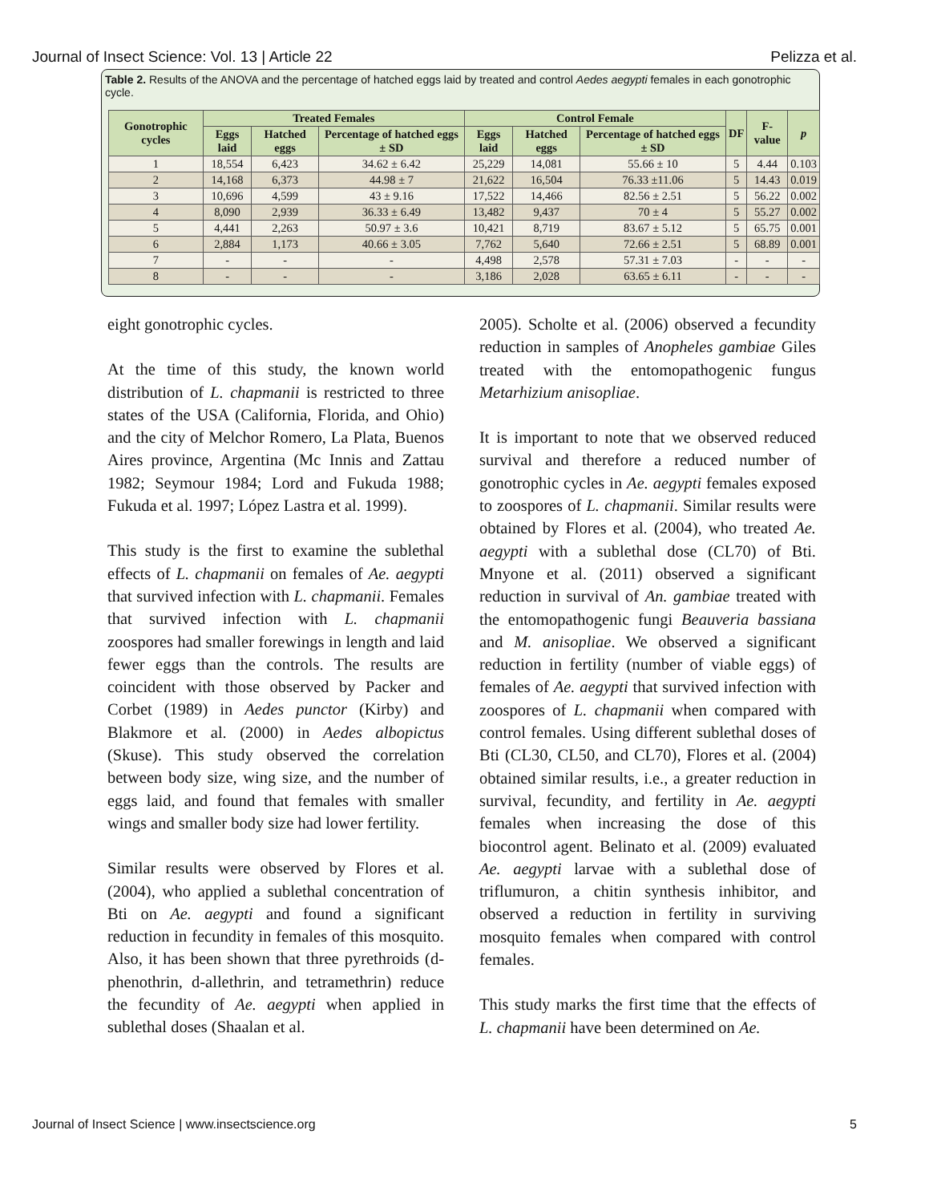Journal of Insect Science: Vol. 13 | Article 22 Pelizza et al.
Table 2. Results of the ANOVA and the percentage of hatched eggs laid by treated and control Aedes aegypti females in each gonotrophic cycle.
| Gonotrophic cycles | Treated Females | | | Control Female | | | DF | F-value | p |
| --- | --- | --- | --- | --- | --- | --- | --- | --- | --- |
| | Eggs laid | Hatched eggs | Percentage of hatched eggs ± SD | Eggs laid | Hatched eggs | Percentage of hatched eggs ± SD | | | |
| 1 | 18,554 | 6,423 | 34.62 ± 6.42 | 25,229 | 14,081 | 55.66 ± 10 | 5 | 4.44 | 0.103 |
| 2 | 14,168 | 6,373 | 44.98 ± 7 | 21,622 | 16,504 | 76.33 ±11.06 | 5 | 14.43 | 0.019 |
| 3 | 10,696 | 4,599 | 43 ± 9.16 | 17,522 | 14,466 | 82.56 ± 2.51 | 5 | 56.22 | 0.002 |
| 4 | 8,090 | 2,939 | 36.33 ± 6.49 | 13,482 | 9,437 | 70 ± 4 | 5 | 55.27 | 0.002 |
| 5 | 4,441 | 2,263 | 50.97 ± 3.6 | 10,421 | 8,719 | 83.67 ± 5.12 | 5 | 65.75 | 0.001 |
| 6 | 2,884 | 1,173 | 40.66 ± 3.05 | 7,762 | 5,640 | 72.66 ± 2.51 | 5 | 68.89 | 0.001 |
| 7 | - | - | - | 4,498 | 2,578 | 57.31 ± 7.03 | - | - | - |
| 8 | - | - | - | 3,186 | 2,028 | 63.65 ± 6.11 | - | - | - |
eight gonotrophic cycles.
At the time of this study, the known world distribution of L. chapmanii is restricted to three states of the USA (California, Florida, and Ohio) and the city of Melchor Romero, La Plata, Buenos Aires province, Argentina (Mc Innis and Zattau 1982; Seymour 1984; Lord and Fukuda 1988; Fukuda et al. 1997; López Lastra et al. 1999).
This study is the first to examine the sublethal effects of L. chapmanii on females of Ae. aegypti that survived infection with L. chapmanii. Females that survived infection with L. chapmanii zoospores had smaller forewings in length and laid fewer eggs than the controls. The results are coincident with those observed by Packer and Corbet (1989) in Aedes punctor (Kirby) and Blakmore et al. (2000) in Aedes albopictus (Skuse). This study observed the correlation between body size, wing size, and the number of eggs laid, and found that females with smaller wings and smaller body size had lower fertility.
Similar results were observed by Flores et al. (2004), who applied a sublethal concentration of Bti on Ae. aegypti and found a significant reduction in fecundity in females of this mosquito. Also, it has been shown that three pyrethroids (d-phenothrin, d-allethrin, and tetramethrin) reduce the fecundity of Ae. aegypti when applied in sublethal doses (Shaalan et al.
2005). Scholte et al. (2006) observed a fecundity reduction in samples of Anopheles gambiae Giles treated with the entomopathogenic fungus Metarhizium anisopliae.
It is important to note that we observed reduced survival and therefore a reduced number of gonotrophic cycles in Ae. aegypti females exposed to zoospores of L. chapmanii. Similar results were obtained by Flores et al. (2004), who treated Ae. aegypti with a sublethal dose (CL70) of Bti. Mnyone et al. (2011) observed a significant reduction in survival of An. gambiae treated with the entomopathogenic fungi Beauveria bassiana and M. anisopliae. We observed a significant reduction in fertility (number of viable eggs) of females of Ae. aegypti that survived infection with zoospores of L. chapmanii when compared with control females. Using different sublethal doses of Bti (CL30, CL50, and CL70), Flores et al. (2004) obtained similar results, i.e., a greater reduction in survival, fecundity, and fertility in Ae. aegypti females when increasing the dose of this biocontrol agent. Belinato et al. (2009) evaluated Ae. aegypti larvae with a sublethal dose of triflumuron, a chitin synthesis inhibitor, and observed a reduction in fertility in surviving mosquito females when compared with control females.
This study marks the first time that the effects of L. chapmanii have been determined on Ae.
Journal of Insect Science | www.insectscience.org 5